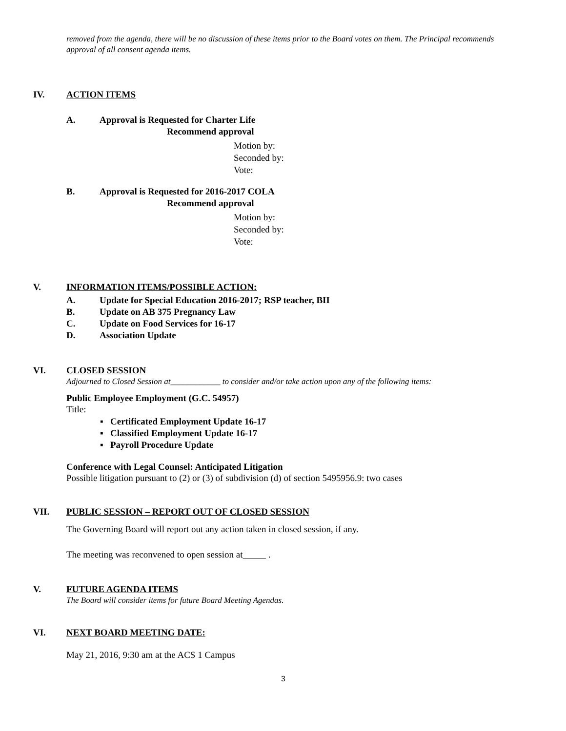removed from the agenda, there will be no discussion of these items prior to the Board votes on them. The Principal recommends approval of all consent agenda items.
IV. ACTION ITEMS
A. Approval is Requested for Charter Life
Recommend approval
Motion by:
Seconded by:
Vote:
B. Approval is Requested for 2016-2017 COLA
Recommend approval
Motion by:
Seconded by:
Vote:
V. INFORMATION ITEMS/POSSIBLE ACTION:
A. Update for Special Education 2016-2017; RSP teacher, BII
B. Update on AB 375 Pregnancy Law
C. Update on Food Services for 16-17
D. Association Update
VI. CLOSED SESSION
Adjourned to Closed Session at____________ to consider and/or take action upon any of the following items:
Public Employee Employment (G.C. 54957)
Title:
▪ Certificated Employment Update 16-17
▪ Classified Employment Update 16-17
▪ Payroll Procedure Update
Conference with Legal Counsel: Anticipated Litigation
Possible litigation pursuant to (2) or (3) of subdivision (d) of section 5495956.9: two cases
VII. PUBLIC SESSION – REPORT OUT OF CLOSED SESSION
The Governing Board will report out any action taken in closed session, if any.
The meeting was reconvened to open session at .
V. FUTURE AGENDA ITEMS
The Board will consider items for future Board Meeting Agendas.
VI. NEXT BOARD MEETING DATE:
May 21, 2016, 9:30 am at the ACS 1 Campus
3